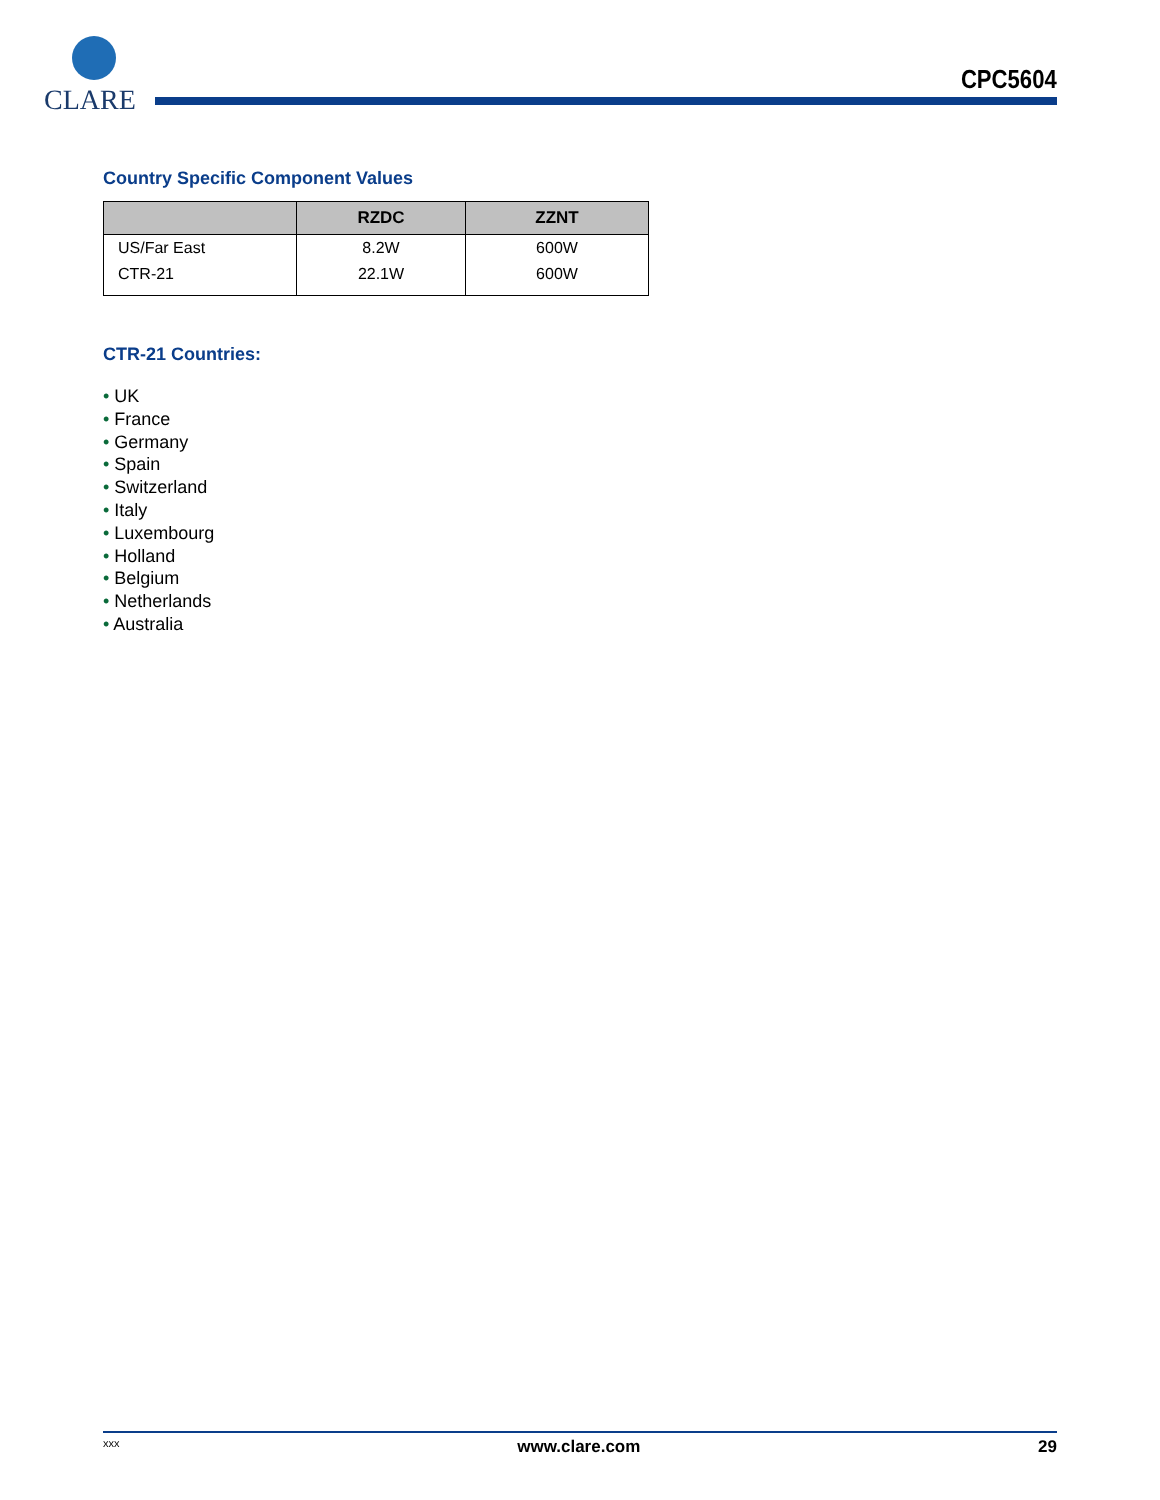CLARE
CPC5604
Country Specific Component Values
| | RZDC | ZZNT |
| --- | --- | --- |
| US/Far East | 8.2W | 600W |
| CTR-21 | 22.1W | 600W |
CTR-21 Countries:
• UK
• France
• Germany
• Spain
• Switzerland
• Italy
• Luxembourg
• Holland
• Belgium
• Netherlands
• Australia
xxx www.clare.com 29